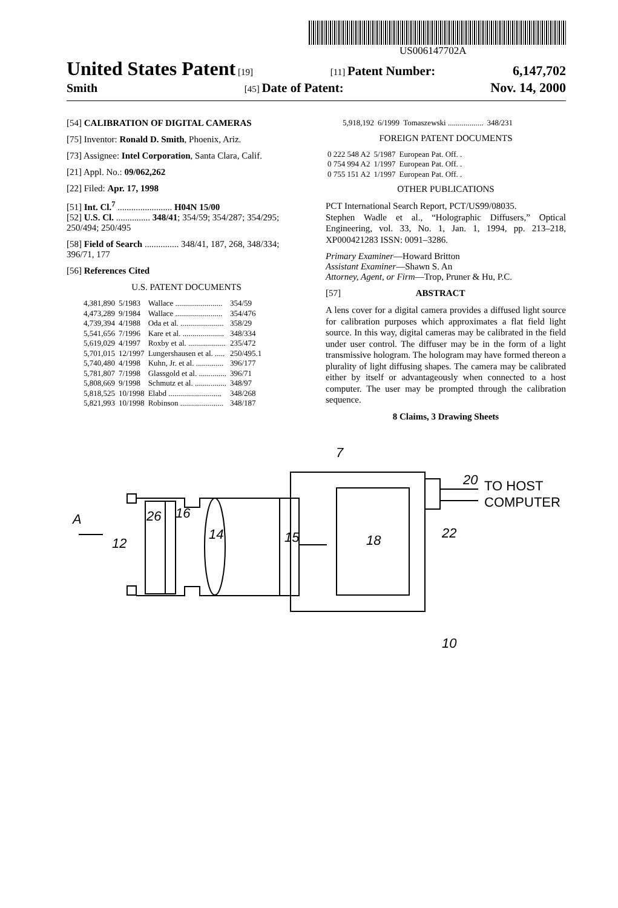US006147702A
United States Patent [19] [11] Patent Number: 6,147,702
Smith [45] Date of Patent: Nov. 14, 2000
[54] CALIBRATION OF DIGITAL CAMERAS
[75] Inventor: Ronald D. Smith, Phoenix, Ariz.
[73] Assignee: Intel Corporation, Santa Clara, Calif.
[21] Appl. No.: 09/062,262
[22] Filed: Apr. 17, 1998
[51] Int. Cl.<sup>7</sup> ........................ H04N 15/00
[52] U.S. Cl. ............... 348/41; 354/59; 354/287; 354/295; 250/494; 250/495
[58] Field of Search ............... 348/41, 187, 268, 348/334; 396/71, 177
[56] References Cited
U.S. PATENT DOCUMENTS
| 4,381,890 | 5/1983 | Wallace ........................ | 354/59 |
| 4,473,289 | 9/1984 | Wallace ........................ | 354/476 |
| 4,739,394 | 4/1988 | Oda et al. ...................... | 358/29 |
| 5,541,656 | 7/1996 | Kare et al. ..................... | 348/334 |
| 5,619,029 | 4/1997 | Roxby et al. ................... | 235/472 |
| 5,701,015 | 12/1997 | Lungershausen et al. ..... | 250/495.1 |
| 5,740,480 | 4/1998 | Kuhn, Jr. et al. .............. | 396/177 |
| 5,781,807 | 7/1998 | Glassgold et al. .............. | 396/71 |
| 5,808,669 | 9/1998 | Schmutz et al. ................ | 348/97 |
| 5,818,525 | 10/1998 | Elabd ........................... | 348/268 |
| 5,821,993 | 10/1998 | Robinson ...................... | 348/187 |
| 5,918,192 | 6/1999 | Tomaszewski .................. | 348/231 |
FOREIGN PATENT DOCUMENTS
| 0 222 548 A2 | 5/1987 | European Pat. Off. . |
| 0 754 994 A2 | 1/1997 | European Pat. Off. . |
| 0 755 151 A2 | 1/1997 | European Pat. Off. . |
OTHER PUBLICATIONS
PCT International Search Report, PCT/US99/08035.
Stephen Wadle et al., “Holographic Diffusers,” Optical Engineering, vol. 33, No. 1, Jan. 1, 1994, pp. 213–218, XP000421283 ISSN: 0091–3286.
Primary Examiner—Howard Britton
Assistant Examiner—Shawn S. An
Attorney, Agent, or Firm—Trop, Pruner & Hu, P.C.
[57] ABSTRACT
A lens cover for a digital camera provides a diffused light source for calibration purposes which approximates a flat field light source. In this way, digital cameras may be calibrated in the field under user control. The diffuser may be in the form of a light transmissive hologram. The hologram may have formed thereon a plurality of light diffusing shapes. The camera may be calibrated either by itself or advantageously when connected to a host computer. The user may be prompted through the calibration sequence.
8 Claims, 3 Drawing Sheets
26
16
14
15
18
7
20
22
12
A
10
TO HOST
COMPUTER